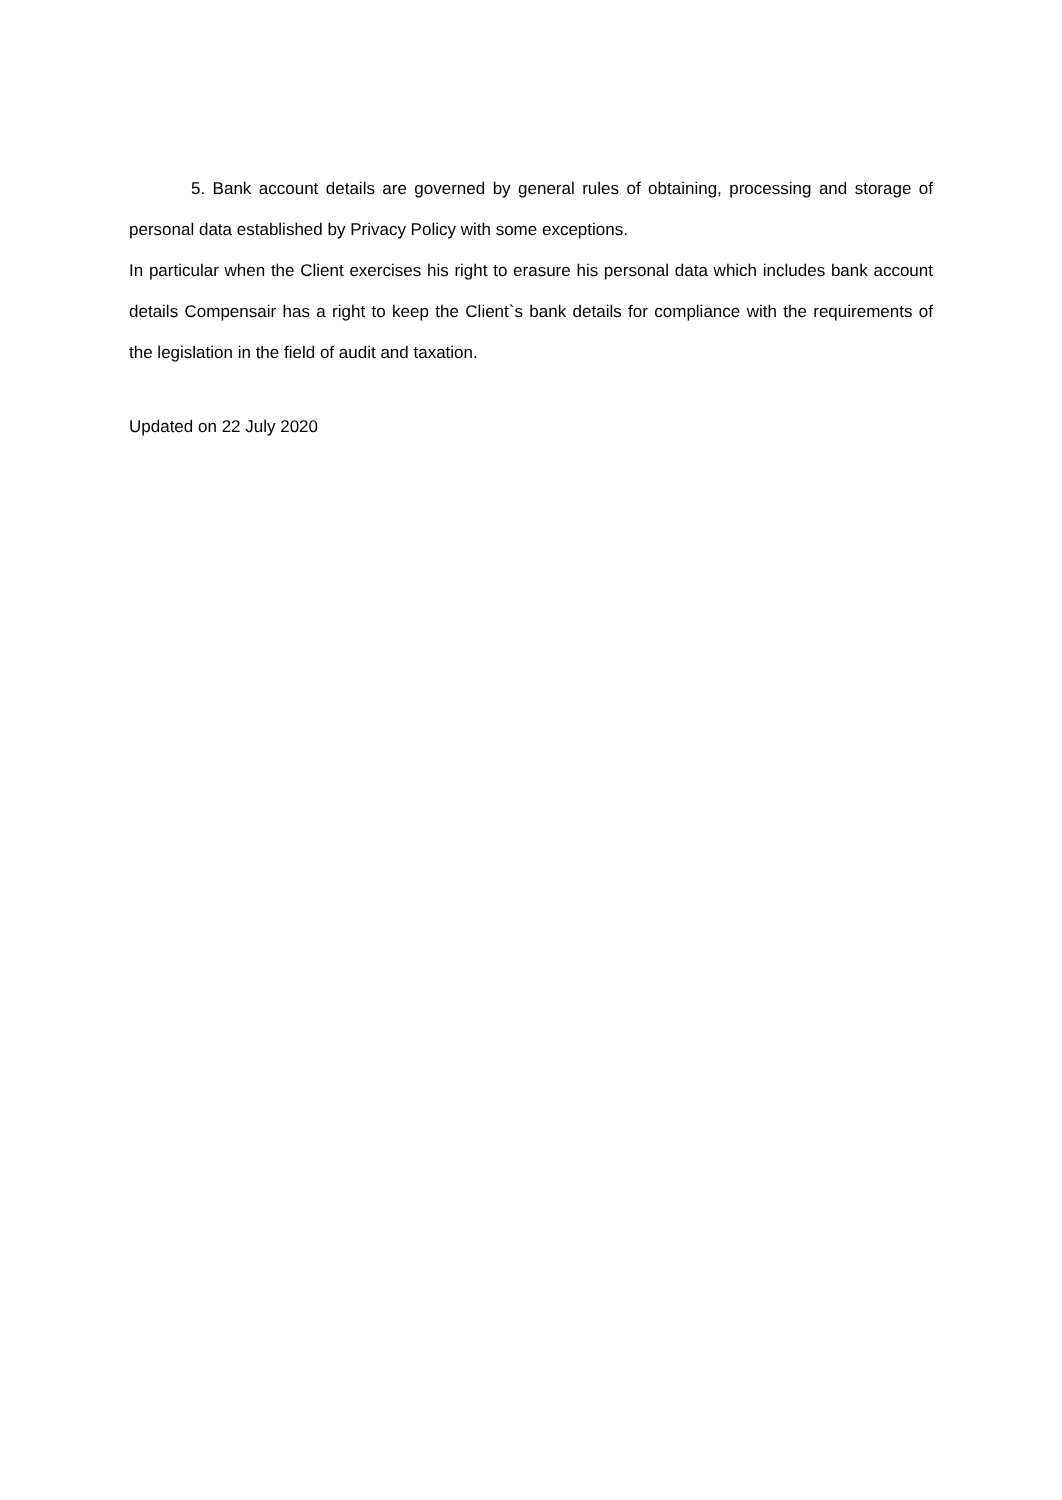5. Bank account details are governed by general rules of obtaining, processing and storage of personal data established by Privacy Policy with some exceptions.
In particular when the Client exercises his right to erasure his personal data which includes bank account details Compensair has a right to keep the Client`s bank details for compliance with the requirements of the legislation in the field of audit and taxation.
Updated on 22 July 2020